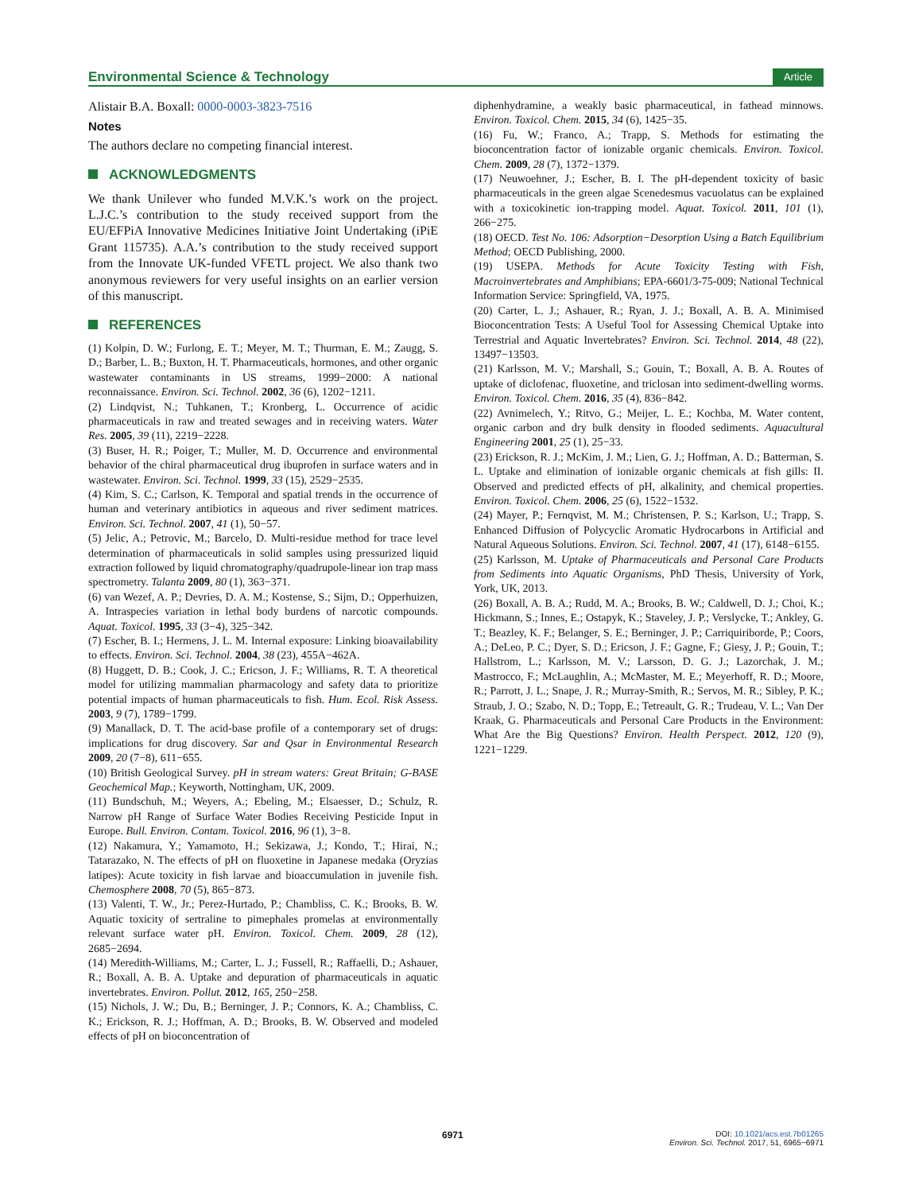Environmental Science & Technology
Article
Alistair B.A. Boxall: 0000-0003-3823-7516
Notes
The authors declare no competing financial interest.
ACKNOWLEDGMENTS
We thank Unilever who funded M.V.K.’s work on the project. L.J.C.’s contribution to the study received support from the EU/EFPiA Innovative Medicines Initiative Joint Undertaking (iPiE Grant 115735). A.A.’s contribution to the study received support from the Innovate UK-funded VFETL project. We also thank two anonymous reviewers for very useful insights on an earlier version of this manuscript.
REFERENCES
(1) Kolpin, D. W.; Furlong, E. T.; Meyer, M. T.; Thurman, E. M.; Zaugg, S. D.; Barber, L. B.; Buxton, H. T. Pharmaceuticals, hormones, and other organic wastewater contaminants in US streams, 1999−2000: A national reconnaissance. Environ. Sci. Technol. 2002, 36 (6), 1202−1211.
(2) Lindqvist, N.; Tuhkanen, T.; Kronberg, L. Occurrence of acidic pharmaceuticals in raw and treated sewages and in receiving waters. Water Res. 2005, 39 (11), 2219−2228.
(3) Buser, H. R.; Poiger, T.; Muller, M. D. Occurrence and environmental behavior of the chiral pharmaceutical drug ibuprofen in surface waters and in wastewater. Environ. Sci. Technol. 1999, 33 (15), 2529−2535.
(4) Kim, S. C.; Carlson, K. Temporal and spatial trends in the occurrence of human and veterinary antibiotics in aqueous and river sediment matrices. Environ. Sci. Technol. 2007, 41 (1), 50−57.
(5) Jelic, A.; Petrovic, M.; Barcelo, D. Multi-residue method for trace level determination of pharmaceuticals in solid samples using pressurized liquid extraction followed by liquid chromatography/quadrupole-linear ion trap mass spectrometry. Talanta 2009, 80 (1), 363−371.
(6) van Wezef, A. P.; Devries, D. A. M.; Kostense, S.; Sijm, D.; Opperhuizen, A. Intraspecies variation in lethal body burdens of narcotic compounds. Aquat. Toxicol. 1995, 33 (3−4), 325−342.
(7) Escher, B. I.; Hermens, J. L. M. Internal exposure: Linking bioavailability to effects. Environ. Sci. Technol. 2004, 38 (23), 455A−462A.
(8) Huggett, D. B.; Cook, J. C.; Ericson, J. F.; Williams, R. T. A theoretical model for utilizing mammalian pharmacology and safety data to prioritize potential impacts of human pharmaceuticals to fish. Hum. Ecol. Risk Assess. 2003, 9 (7), 1789−1799.
(9) Manallack, D. T. The acid-base profile of a contemporary set of drugs: implications for drug discovery. Sar and Qsar in Environmental Research 2009, 20 (7−8), 611−655.
(10) British Geological Survey. pH in stream waters: Great Britain; G-BASE Geochemical Map.; Keyworth, Nottingham, UK, 2009.
(11) Bundschuh, M.; Weyers, A.; Ebeling, M.; Elsaesser, D.; Schulz, R. Narrow pH Range of Surface Water Bodies Receiving Pesticide Input in Europe. Bull. Environ. Contam. Toxicol. 2016, 96 (1), 3−8.
(12) Nakamura, Y.; Yamamoto, H.; Sekizawa, J.; Kondo, T.; Hirai, N.; Tatarazako, N. The effects of pH on fluoxetine in Japanese medaka (Oryzias latipes): Acute toxicity in fish larvae and bioaccumulation in juvenile fish. Chemosphere 2008, 70 (5), 865−873.
(13) Valenti, T. W., Jr.; Perez-Hurtado, P.; Chambliss, C. K.; Brooks, B. W. Aquatic toxicity of sertraline to pimephales promelas at environmentally relevant surface water pH. Environ. Toxicol. Chem. 2009, 28 (12), 2685−2694.
(14) Meredith-Williams, M.; Carter, L. J.; Fussell, R.; Raffaelli, D.; Ashauer, R.; Boxall, A. B. A. Uptake and depuration of pharmaceuticals in aquatic invertebrates. Environ. Pollut. 2012, 165, 250−258.
(15) Nichols, J. W.; Du, B.; Berninger, J. P.; Connors, K. A.; Chambliss, C. K.; Erickson, R. J.; Hoffman, A. D.; Brooks, B. W. Observed and modeled effects of pH on bioconcentration of
diphenhydramine, a weakly basic pharmaceutical, in fathead minnows. Environ. Toxicol. Chem. 2015, 34 (6), 1425−35.
(16) Fu, W.; Franco, A.; Trapp, S. Methods for estimating the bioconcentration factor of ionizable organic chemicals. Environ. Toxicol. Chem. 2009, 28 (7), 1372−1379.
(17) Neuwoehner, J.; Escher, B. I. The pH-dependent toxicity of basic pharmaceuticals in the green algae Scenedesmus vacuolatus can be explained with a toxicokinetic ion-trapping model. Aquat. Toxicol. 2011, 101 (1), 266−275.
(18) OECD. Test No. 106: Adsorption−Desorption Using a Batch Equilibrium Method; OECD Publishing, 2000.
(19) USEPA. Methods for Acute Toxicity Testing with Fish, Macroinvertebrates and Amphibians; EPA-6601/3-75-009; National Technical Information Service: Springfield, VA, 1975.
(20) Carter, L. J.; Ashauer, R.; Ryan, J. J.; Boxall, A. B. A. Minimised Bioconcentration Tests: A Useful Tool for Assessing Chemical Uptake into Terrestrial and Aquatic Invertebrates? Environ. Sci. Technol. 2014, 48 (22), 13497−13503.
(21) Karlsson, M. V.; Marshall, S.; Gouin, T.; Boxall, A. B. A. Routes of uptake of diclofenac, fluoxetine, and triclosan into sediment-dwelling worms. Environ. Toxicol. Chem. 2016, 35 (4), 836−842.
(22) Avnimelech, Y.; Ritvo, G.; Meijer, L. E.; Kochba, M. Water content, organic carbon and dry bulk density in flooded sediments. Aquacultural Engineering 2001, 25 (1), 25−33.
(23) Erickson, R. J.; McKim, J. M.; Lien, G. J.; Hoffman, A. D.; Batterman, S. L. Uptake and elimination of ionizable organic chemicals at fish gills: II. Observed and predicted effects of pH, alkalinity, and chemical properties. Environ. Toxicol. Chem. 2006, 25 (6), 1522−1532.
(24) Mayer, P.; Fernqvist, M. M.; Christensen, P. S.; Karlson, U.; Trapp, S. Enhanced Diffusion of Polycyclic Aromatic Hydrocarbons in Artificial and Natural Aqueous Solutions. Environ. Sci. Technol. 2007, 41 (17), 6148−6155.
(25) Karlsson, M. Uptake of Pharmaceuticals and Personal Care Products from Sediments into Aquatic Organisms, PhD Thesis, University of York, York, UK, 2013.
(26) Boxall, A. B. A.; Rudd, M. A.; Brooks, B. W.; Caldwell, D. J.; Choi, K.; Hickmann, S.; Innes, E.; Ostapyk, K.; Staveley, J. P.; Verslycke, T.; Ankley, G. T.; Beazley, K. F.; Belanger, S. E.; Berninger, J. P.; Carriquiriborde, P.; Coors, A.; DeLeo, P. C.; Dyer, S. D.; Ericson, J. F.; Gagne, F.; Giesy, J. P.; Gouin, T.; Hallstrom, L.; Karlsson, M. V.; Larsson, D. G. J.; Lazorchak, J. M.; Mastrocco, F.; McLaughlin, A.; McMaster, M. E.; Meyerhoff, R. D.; Moore, R.; Parrott, J. L.; Snape, J. R.; Murray-Smith, R.; Servos, M. R.; Sibley, P. K.; Straub, J. O.; Szabo, N. D.; Topp, E.; Tetreault, G. R.; Trudeau, V. L.; Van Der Kraak, G. Pharmaceuticals and Personal Care Products in the Environment: What Are the Big Questions? Environ. Health Perspect. 2012, 120 (9), 1221−1229.
6971
DOI: 10.1021/acs.est.7b01265
Environ. Sci. Technol. 2017, 51, 6965−6971